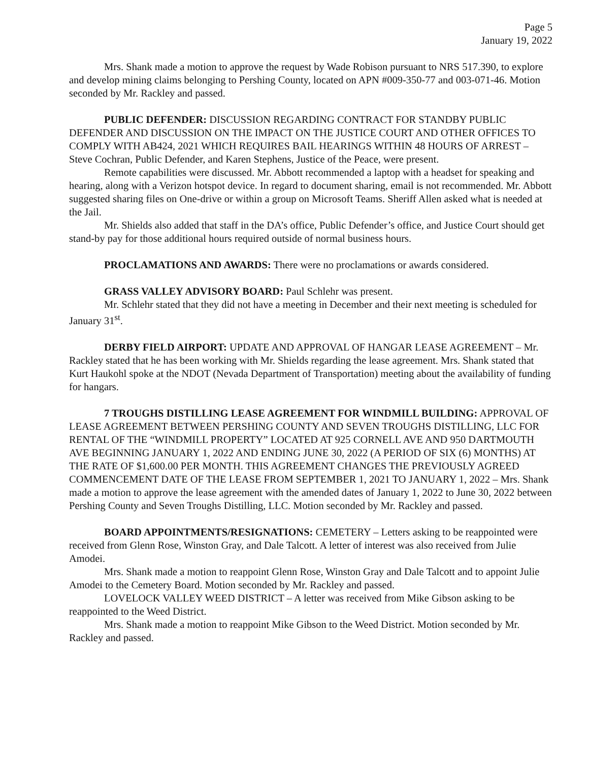Page 5
January 19, 2022
Mrs. Shank made a motion to approve the request by Wade Robison pursuant to NRS 517.390, to explore and develop mining claims belonging to Pershing County, located on APN #009-350-77 and 003-071-46. Motion seconded by Mr. Rackley and passed.
PUBLIC DEFENDER: DISCUSSION REGARDING CONTRACT FOR STANDBY PUBLIC DEFENDER AND DISCUSSION ON THE IMPACT ON THE JUSTICE COURT AND OTHER OFFICES TO COMPLY WITH AB424, 2021 WHICH REQUIRES BAIL HEARINGS WITHIN 48 HOURS OF ARREST – Steve Cochran, Public Defender, and Karen Stephens, Justice of the Peace, were present.
Remote capabilities were discussed. Mr. Abbott recommended a laptop with a headset for speaking and hearing, along with a Verizon hotspot device. In regard to document sharing, email is not recommended. Mr. Abbott suggested sharing files on One-drive or within a group on Microsoft Teams. Sheriff Allen asked what is needed at the Jail.
Mr. Shields also added that staff in the DA’s office, Public Defender’s office, and Justice Court should get stand-by pay for those additional hours required outside of normal business hours.
PROCLAMATIONS AND AWARDS: There were no proclamations or awards considered.
GRASS VALLEY ADVISORY BOARD: Paul Schlehr was present.
Mr. Schlehr stated that they did not have a meeting in December and their next meeting is scheduled for January 31<sup>st</sup>.
DERBY FIELD AIRPORT: UPDATE AND APPROVAL OF HANGAR LEASE AGREEMENT – Mr. Rackley stated that he has been working with Mr. Shields regarding the lease agreement. Mrs. Shank stated that Kurt Haukohl spoke at the NDOT (Nevada Department of Transportation) meeting about the availability of funding for hangars.
7 TROUGHS DISTILLING LEASE AGREEMENT FOR WINDMILL BUILDING: APPROVAL OF LEASE AGREEMENT BETWEEN PERSHING COUNTY AND SEVEN TROUGHS DISTILLING, LLC FOR RENTAL OF THE “WINDMILL PROPERTY” LOCATED AT 925 CORNELL AVE AND 950 DARTMOUTH AVE BEGINNING JANUARY 1, 2022 AND ENDING JUNE 30, 2022 (A PERIOD OF SIX (6) MONTHS) AT THE RATE OF $1,600.00 PER MONTH. THIS AGREEMENT CHANGES THE PREVIOUSLY AGREED COMMENCEMENT DATE OF THE LEASE FROM SEPTEMBER 1, 2021 TO JANUARY 1, 2022 – Mrs. Shank made a motion to approve the lease agreement with the amended dates of January 1, 2022 to June 30, 2022 between Pershing County and Seven Troughs Distilling, LLC. Motion seconded by Mr. Rackley and passed.
BOARD APPOINTMENTS/RESIGNATIONS: CEMETERY – Letters asking to be reappointed were received from Glenn Rose, Winston Gray, and Dale Talcott. A letter of interest was also received from Julie Amodei.
Mrs. Shank made a motion to reappoint Glenn Rose, Winston Gray and Dale Talcott and to appoint Julie Amodei to the Cemetery Board. Motion seconded by Mr. Rackley and passed.
LOVELOCK VALLEY WEED DISTRICT – A letter was received from Mike Gibson asking to be reappointed to the Weed District.
Mrs. Shank made a motion to reappoint Mike Gibson to the Weed District. Motion seconded by Mr. Rackley and passed.